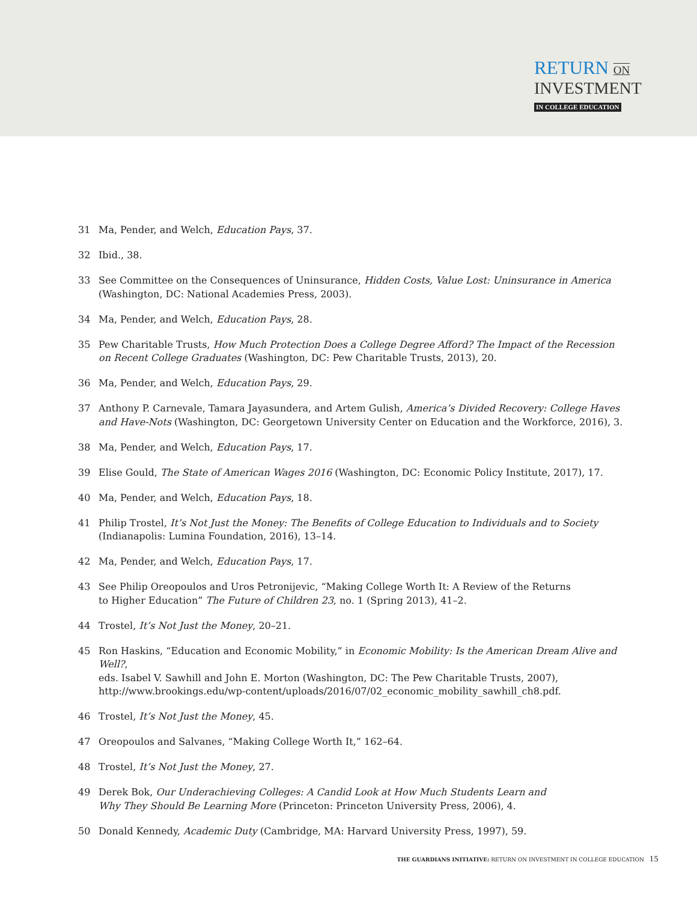RETURN ON
INVESTMENT
IN COLLEGE EDUCATION
31 Ma, Pender, and Welch, Education Pays, 37.
32 Ibid., 38.
33 See Committee on the Consequences of Uninsurance, Hidden Costs, Value Lost: Uninsurance in America
(Washington, DC: National Academies Press, 2003).
34 Ma, Pender, and Welch, Education Pays, 28.
35 Pew Charitable Trusts, How Much Protection Does a College Degree Afford? The Impact of the Recession
on Recent College Graduates (Washington, DC: Pew Charitable Trusts, 2013), 20.
36 Ma, Pender, and Welch, Education Pays, 29.
37 Anthony P. Carnevale, Tamara Jayasundera, and Artem Gulish, America’s Divided Recovery: College Haves
and Have-Nots (Washington, DC: Georgetown University Center on Education and the Workforce, 2016), 3.
38 Ma, Pender, and Welch, Education Pays, 17.
39 Elise Gould, The State of American Wages 2016 (Washington, DC: Economic Policy Institute, 2017), 17.
40 Ma, Pender, and Welch, Education Pays, 18.
41 Philip Trostel, It’s Not Just the Money: The Benefits of College Education to Individuals and to Society
(Indianapolis: Lumina Foundation, 2016), 13–14.
42 Ma, Pender, and Welch, Education Pays, 17.
43 See Philip Oreopoulos and Uros Petronijevic, “Making College Worth It: A Review of the Returns
to Higher Education” The Future of Children 23, no. 1 (Spring 2013), 41–2.
44 Trostel, It’s Not Just the Money, 20–21.
45 Ron Haskins, “Education and Economic Mobility,” in Economic Mobility: Is the American Dream Alive and Well?,
eds. Isabel V. Sawhill and John E. Morton (Washington, DC: The Pew Charitable Trusts, 2007),
http://www.brookings.edu/wp-content/uploads/2016/07/02_economic_mobility_sawhill_ch8.pdf.
46 Trostel, It’s Not Just the Money, 45.
47 Oreopoulos and Salvanes, “Making College Worth It,” 162–64.
48 Trostel, It’s Not Just the Money, 27.
49 Derek Bok, Our Underachieving Colleges: A Candid Look at How Much Students Learn and
Why They Should Be Learning More (Princeton: Princeton University Press, 2006), 4.
50 Donald Kennedy, Academic Duty (Cambridge, MA: Harvard University Press, 1997), 59.
THE GUARDIANS INITIATIVE: RETURN ON INVESTMENT IN COLLEGE EDUCATION 15